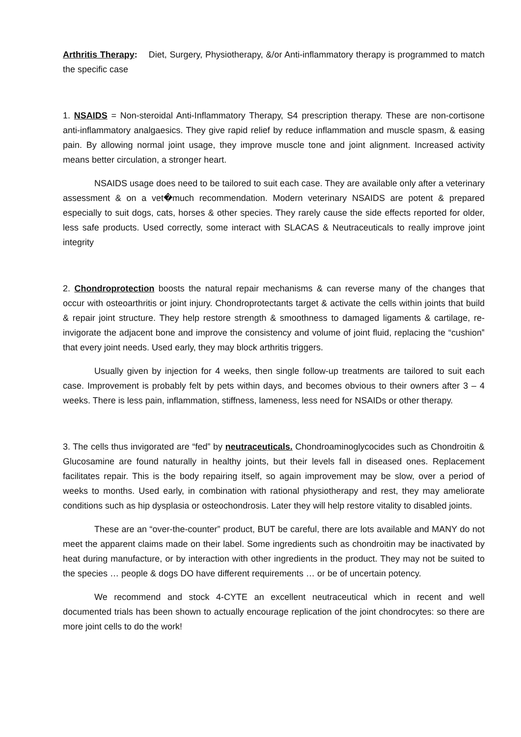Arthritis Therapy: Diet, Surgery, Physiotherapy, &/or Anti-inflammatory therapy is programmed to match the specific case
1. NSAIDS = Non-steroidal Anti-Inflammatory Therapy, S4 prescription therapy. These are non-cortisone anti-inflammatory analgaesics. They give rapid relief by reduce inflammation and muscle spasm, & easing pain. By allowing normal joint usage, they improve muscle tone and joint alignment. Increased activity means better circulation, a stronger heart.
NSAIDS usage does need to be tailored to suit each case. They are available only after a veterinary assessment & on a vet�much recommendation. Modern veterinary NSAIDS are potent & prepared especially to suit dogs, cats, horses & other species. They rarely cause the side effects reported for older, less safe products. Used correctly, some interact with SLACAS & Neutraceuticals to really improve joint integrity
2. Chondroprotection boosts the natural repair mechanisms & can reverse many of the changes that occur with osteoarthritis or joint injury. Chondroprotectants target & activate the cells within joints that build & repair joint structure. They help restore strength & smoothness to damaged ligaments & cartilage, re-invigorate the adjacent bone and improve the consistency and volume of joint fluid, replacing the “cushion‟ that every joint needs. Used early, they may block arthritis triggers.
Usually given by injection for 4 weeks, then single follow-up treatments are tailored to suit each case. Improvement is probably felt by pets within days, and becomes obvious to their owners after 3 – 4 weeks. There is less pain, inflammation, stiffness, lameness, less need for NSAIDs or other therapy.
3. The cells thus invigorated are “fed” by neutraceuticals. Chondroaminoglycocides such as Chondroitin & Glucosamine are found naturally in healthy joints, but their levels fall in diseased ones. Replacement facilitates repair. This is the body repairing itself, so again improvement may be slow, over a period of weeks to months. Used early, in combination with rational physiotherapy and rest, they may ameliorate conditions such as hip dysplasia or osteochondrosis. Later they will help restore vitality to disabled joints.
These are an “over-the-counter” product, BUT be careful, there are lots available and MANY do not meet the apparent claims made on their label. Some ingredients such as chondroitin may be inactivated by heat during manufacture, or by interaction with other ingredients in the product. They may not be suited to the species … people & dogs DO have different requirements … or be of uncertain potency.
We recommend and stock 4-CYTE an excellent neutraceutical which in recent and well documented trials has been shown to actually encourage replication of the joint chondrocytes: so there are more joint cells to do the work!